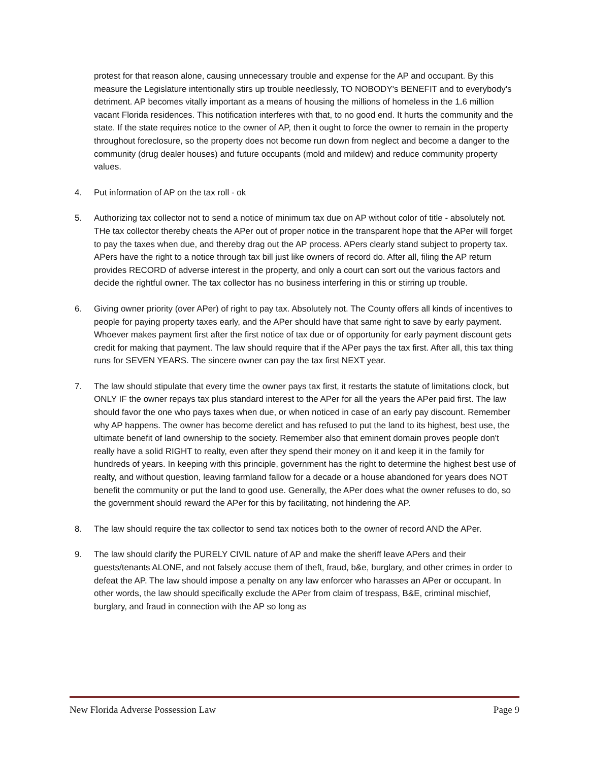protest for that reason alone, causing unnecessary trouble and expense for the AP and occupant. By this measure the Legislature intentionally stirs up trouble needlessly, TO NOBODY's BENEFIT and to everybody's detriment. AP becomes vitally important as a means of housing the millions of homeless in the 1.6 million vacant Florida residences. This notification interferes with that, to no good end. It hurts the community and the state. If the state requires notice to the owner of AP, then it ought to force the owner to remain in the property throughout foreclosure, so the property does not become run down from neglect and become a danger to the community (drug dealer houses) and future occupants (mold and mildew) and reduce community property values.
4. Put information of AP on the tax roll - ok
5. Authorizing tax collector not to send a notice of minimum tax due on AP without color of title - absolutely not. THe tax collector thereby cheats the APer out of proper notice in the transparent hope that the APer will forget to pay the taxes when due, and thereby drag out the AP process. APers clearly stand subject to property tax. APers have the right to a notice through tax bill just like owners of record do. After all, filing the AP return provides RECORD of adverse interest in the property, and only a court can sort out the various factors and decide the rightful owner. The tax collector has no business interfering in this or stirring up trouble.
6. Giving owner priority (over APer) of right to pay tax. Absolutely not. The County offers all kinds of incentives to people for paying property taxes early, and the APer should have that same right to save by early payment. Whoever makes payment first after the first notice of tax due or of opportunity for early payment discount gets credit for making that payment. The law should require that if the APer pays the tax first. After all, this tax thing runs for SEVEN YEARS. The sincere owner can pay the tax first NEXT year.
7. The law should stipulate that every time the owner pays tax first, it restarts the statute of limitations clock, but ONLY IF the owner repays tax plus standard interest to the APer for all the years the APer paid first. The law should favor the one who pays taxes when due, or when noticed in case of an early pay discount. Remember why AP happens. The owner has become derelict and has refused to put the land to its highest, best use, the ultimate benefit of land ownership to the society. Remember also that eminent domain proves people don't really have a solid RIGHT to realty, even after they spend their money on it and keep it in the family for hundreds of years. In keeping with this principle, government has the right to determine the highest best use of realty, and without question, leaving farmland fallow for a decade or a house abandoned for years does NOT benefit the community or put the land to good use. Generally, the APer does what the owner refuses to do, so the government should reward the APer for this by facilitating, not hindering the AP.
8. The law should require the tax collector to send tax notices both to the owner of record AND the APer.
9. The law should clarify the PURELY CIVIL nature of AP and make the sheriff leave APers and their guests/tenants ALONE, and not falsely accuse them of theft, fraud, b&e, burglary, and other crimes in order to defeat the AP. The law should impose a penalty on any law enforcer who harasses an APer or occupant. In other words, the law should specifically exclude the APer from claim of trespass, B&E, criminal mischief, burglary, and fraud in connection with the AP so long as
New Florida Adverse Possession Law Page 9